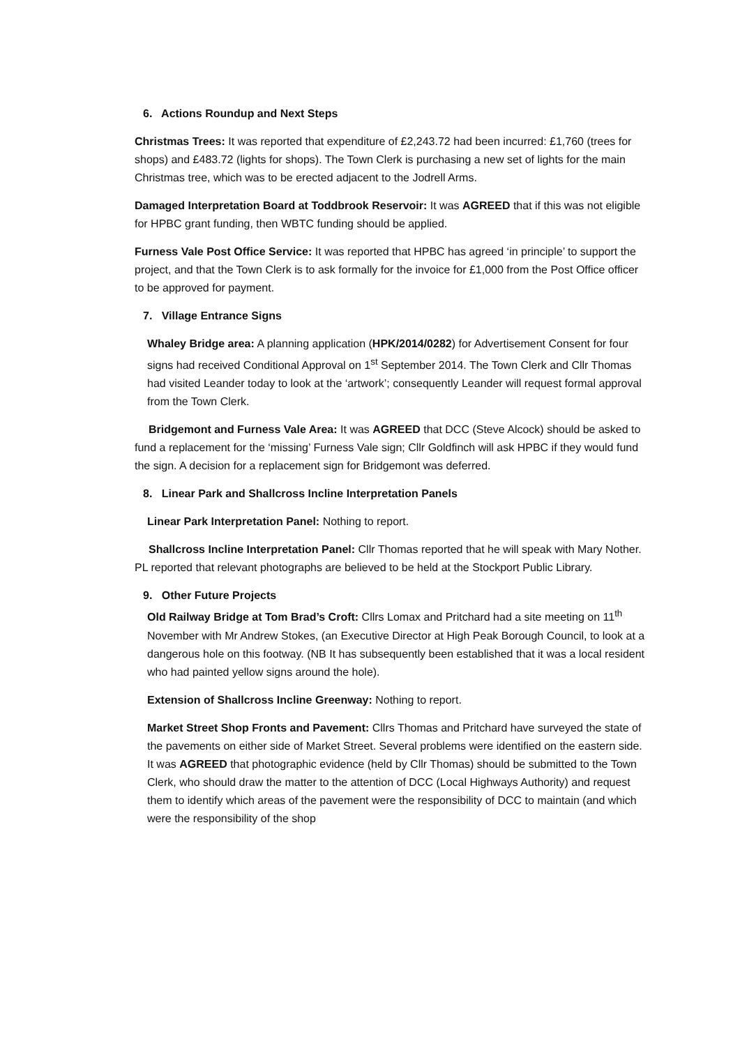6. Actions Roundup and Next Steps
Christmas Trees: It was reported that expenditure of £2,243.72 had been incurred: £1,760 (trees for shops) and £483.72 (lights for shops). The Town Clerk is purchasing a new set of lights for the main Christmas tree, which was to be erected adjacent to the Jodrell Arms.
Damaged Interpretation Board at Toddbrook Reservoir: It was AGREED that if this was not eligible for HPBC grant funding, then WBTC funding should be applied.
Furness Vale Post Office Service: It was reported that HPBC has agreed ‘in principle’ to support the project, and that the Town Clerk is to ask formally for the invoice for £1,000 from the Post Office officer to be approved for payment.
7. Village Entrance Signs
Whaley Bridge area: A planning application (HPK/2014/0282) for Advertisement Consent for four signs had received Conditional Approval on 1<sup>st</sup> September 2014. The Town Clerk and Cllr Thomas had visited Leander today to look at the ‘artwork’; consequently Leander will request formal approval from the Town Clerk.
Bridgemont and Furness Vale Area: It was AGREED that DCC (Steve Alcock) should be asked to fund a replacement for the ‘missing’ Furness Vale sign; Cllr Goldfinch will ask HPBC if they would fund the sign. A decision for a replacement sign for Bridgemont was deferred.
8. Linear Park and Shallcross Incline Interpretation Panels
Linear Park Interpretation Panel: Nothing to report.
Shallcross Incline Interpretation Panel: Cllr Thomas reported that he will speak with Mary Nother. PL reported that relevant photographs are believed to be held at the Stockport Public Library.
9. Other Future Projects
Old Railway Bridge at Tom Brad’s Croft: Cllrs Lomax and Pritchard had a site meeting on 11<sup>th</sup> November with Mr Andrew Stokes, (an Executive Director at High Peak Borough Council, to look at a dangerous hole on this footway. (NB It has subsequently been established that it was a local resident who had painted yellow signs around the hole).
Extension of Shallcross Incline Greenway: Nothing to report.
Market Street Shop Fronts and Pavement: Cllrs Thomas and Pritchard have surveyed the state of the pavements on either side of Market Street. Several problems were identified on the eastern side. It was AGREED that photographic evidence (held by Cllr Thomas) should be submitted to the Town Clerk, who should draw the matter to the attention of DCC (Local Highways Authority) and request them to identify which areas of the pavement were the responsibility of DCC to maintain (and which were the responsibility of the shop